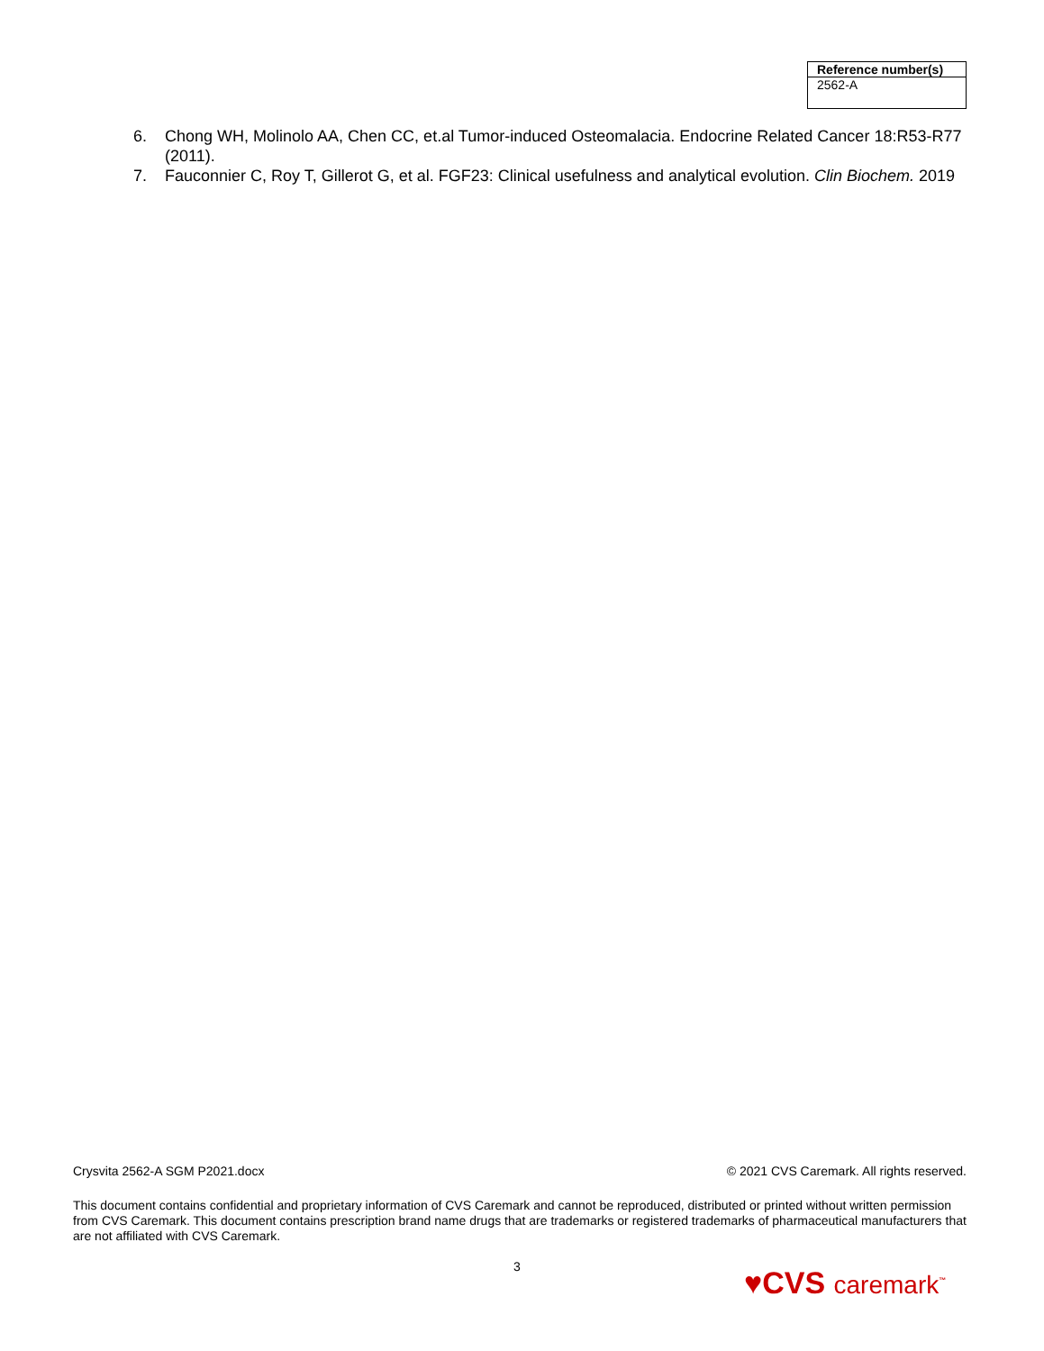| Reference number(s) |
| --- |
| 2562-A |
6. Chong WH, Molinolo AA, Chen CC, et.al Tumor-induced Osteomalacia. Endocrine Related Cancer 18:R53-R77 (2011).
7. Fauconnier C, Roy T, Gillerot G, et al. FGF23: Clinical usefulness and analytical evolution. Clin Biochem. 2019
Crysvita 2562-A SGM P2021.docx © 2021 CVS Caremark. All rights reserved.
This document contains confidential and proprietary information of CVS Caremark and cannot be reproduced, distributed or printed without written permission from CVS Caremark. This document contains prescription brand name drugs that are trademarks or registered trademarks of pharmaceutical manufacturers that are not affiliated with CVS Caremark.
3 ♥CVS caremark<sup>™</sup>